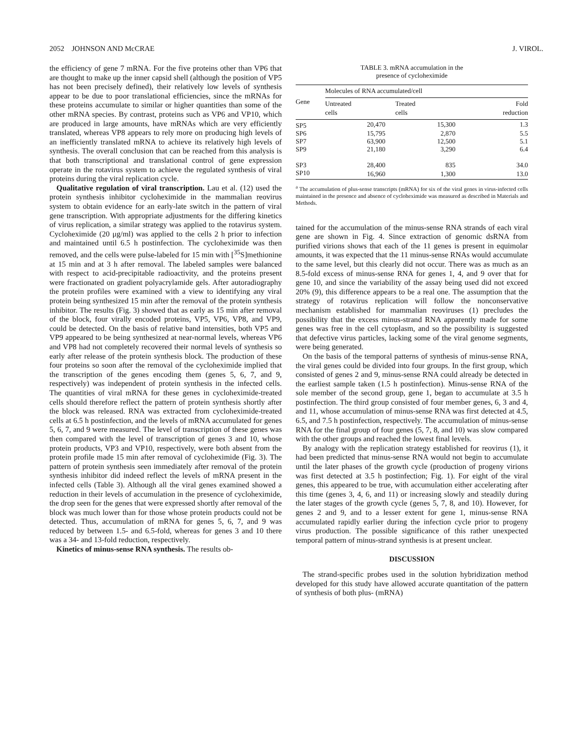2052 JOHNSON AND McCRAE J. VIROL.
the efficiency of gene 7 mRNA. For the five proteins other than VP6 that are thought to make up the inner capsid shell (although the position of VP5 has not been precisely defined), their relatively low levels of synthesis appear to be due to poor translational efficiencies, since the mRNAs for these proteins accumulate to similar or higher quantities than some of the other mRNA species. By contrast, proteins such as VP6 and VP10, which are produced in large amounts, have mRNAs which are very efficiently translated, whereas VP8 appears to rely more on producing high levels of an inefficiently translated mRNA to achieve its relatively high levels of synthesis. The overall conclusion that can be reached from this analysis is that both transcriptional and translational control of gene expression operate in the rotavirus system to achieve the regulated synthesis of viral proteins during the viral replication cycle.
Qualitative regulation of viral transcription. Lau et al. (12) used the protein synthesis inhibitor cycloheximide in the mammalian reovirus system to obtain evidence for an early-late switch in the pattern of viral gene transcription. With appropriate adjustments for the differing kinetics of virus replication, a similar strategy was applied to the rotavirus system. Cycloheximide (20 μg/ml) was applied to the cells 2 h prior to infection and maintained until 6.5 h postinfection. The cycloheximide was then removed, and the cells were pulse-labeled for 15 min with [<sup>35</sup>S]methionine at 15 min and at 3 h after removal. The labeled samples were balanced with respect to acid-precipitable radioactivity, and the proteins present were fractionated on gradient polyacrylamide gels. After autoradiography the protein profiles were examined with a view to identifying any viral protein being synthesized 15 min after the removal of the protein synthesis inhibitor. The results (Fig. 3) showed that as early as 15 min after removal of the block, four virally encoded proteins, VP5, VP6, VP8, and VP9, could be detected. On the basis of relative band intensities, both VP5 and VP9 appeared to be being synthesized at near-normal levels, whereas VP6 and VP8 had not completely recovered their normal levels of synthesis so early after release of the protein synthesis block. The production of these four proteins so soon after the removal of the cycloheximide implied that the transcription of the genes encoding them (genes 5, 6, 7, and 9, respectively) was independent of protein synthesis in the infected cells. The quantities of viral mRNA for these genes in cycloheximide-treated cells should therefore reflect the pattern of protein synthesis shortly after the block was released. RNA was extracted from cycloheximide-treated cells at 6.5 h postinfection, and the levels of mRNA accumulated for genes 5, 6, 7, and 9 were measured. The level of transcription of these genes was then compared with the level of transcription of genes 3 and 10, whose protein products, VP3 and VP10, respectively, were both absent from the protein profile made 15 min after removal of cycloheximide (Fig. 3). The pattern of protein synthesis seen immediately after removal of the protein synthesis inhibitor did indeed reflect the levels of mRNA present in the infected cells (Table 3). Although all the viral genes examined showed a reduction in their levels of accumulation in the presence of cycloheximide, the drop seen for the genes that were expressed shortly after removal of the block was much lower than for those whose protein products could not be detected. Thus, accumulation of mRNA for genes 5, 6, 7, and 9 was reduced by between 1.5- and 6.5-fold, whereas for genes 3 and 10 there was a 34- and 13-fold reduction, respectively.
Kinetics of minus-sense RNA synthesis. The results ob-
TABLE 3. mRNA accumulation in the
presence of cycloheximide
| Gene | Molecules of RNA accumulated/cell | | |
| --- | --- | --- | --- |
| | Untreated cells | Treated cells | Fold reduction |
| SP5 | 20,470 | 15,300 | 1.3 |
| SP6 | 15,795 | 2,870 | 5.5 |
| SP7 | 63,900 | 12,500 | 5.1 |
| SP9 | 21,180 | 3,290 | 6.4 |
| SP3 | 28,400 | 835 | 34.0 |
| SP10 | 16,960 | 1,300 | 13.0 |
<sup>a</sup> The accumulation of plus-sense transcripts (mRNA) for six of the viral genes in virus-infected cells maintained in the presence and absence of cycloheximide was measured as described in Materials and Methods.
tained for the accumulation of the minus-sense RNA strands of each viral gene are shown in Fig. 4. Since extraction of genomic dsRNA from purified virions shows that each of the 11 genes is present in equimolar amounts, it was expected that the 11 minus-sense RNAs would accumulate to the same level, but this clearly did not occur. There was as much as an 8.5-fold excess of minus-sense RNA for genes 1, 4, and 9 over that for gene 10, and since the variability of the assay being used did not exceed 20% (9), this difference appears to be a real one. The assumption that the strategy of rotavirus replication will follow the nonconservative mechanism established for mammalian reoviruses (1) precludes the possibility that the excess minus-strand RNA apparently made for some genes was free in the cell cytoplasm, and so the possibility is suggested that defective virus particles, lacking some of the viral genome segments, were being generated.
On the basis of the temporal patterns of synthesis of minus-sense RNA, the viral genes could be divided into four groups. In the first group, which consisted of genes 2 and 9, minus-sense RNA could already be detected in the earliest sample taken (1.5 h postinfection). Minus-sense RNA of the sole member of the second group, gene 1, began to accumulate at 3.5 h postinfection. The third group consisted of four member genes, 6, 3 and 4, and 11, whose accumulation of minus-sense RNA was first detected at 4.5, 6.5, and 7.5 h postinfection, respectively. The accumulation of minus-sense RNA for the final group of four genes (5, 7, 8, and 10) was slow compared with the other groups and reached the lowest final levels.
By analogy with the replication strategy established for reovirus (1), it had been predicted that minus-sense RNA would not begin to accumulate until the later phases of the growth cycle (production of progeny virions was first detected at 3.5 h postinfection; Fig. 1). For eight of the viral genes, this appeared to be true, with accumulation either accelerating after this time (genes 3, 4, 6, and 11) or increasing slowly and steadily during the later stages of the growth cycle (genes 5, 7, 8, and 10). However, for genes 2 and 9, and to a lesser extent for gene 1, minus-sense RNA accumulated rapidly earlier during the infection cycle prior to progeny virus production. The possible significance of this rather unexpected temporal pattern of minus-strand synthesis is at present unclear.
DISCUSSION
The strand-specific probes used in the solution hybridization method developed for this study have allowed accurate quantitation of the pattern of synthesis of both plus- (mRNA)